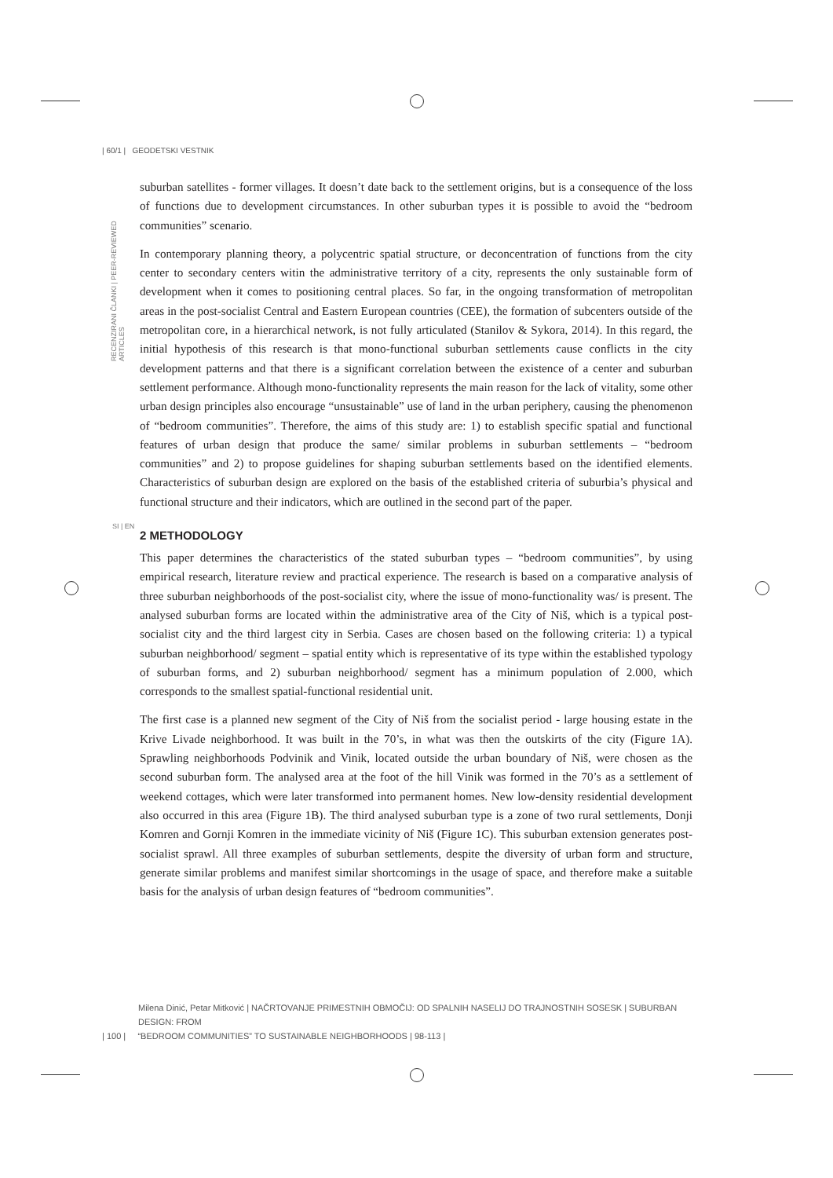| 60/1 | GEODETSKI VESTNIK
RECENZIRANI ČLANKI | PEER-REVIEWED ARTICLES
suburban satellites - former villages. It doesn’t date back to the settlement origins, but is a consequence of the loss of functions due to development circumstances. In other suburban types it is possible to avoid the “bedroom communities” scenario.
In contemporary planning theory, a polycentric spatial structure, or deconcentration of functions from the city center to secondary centers witin the administrative territory of a city, represents the only sustainable form of development when it comes to positioning central places. So far, in the ongoing transformation of metropolitan areas in the post-socialist Central and Eastern European countries (CEE), the formation of subcenters outside of the metropolitan core, in a hierarchical network, is not fully articulated (Stanilov & Sykora, 2014). In this regard, the initial hypothesis of this research is that mono-functional suburban settlements cause conflicts in the city development patterns and that there is a significant correlation between the existence of a center and suburban settlement performance. Although mono-functionality represents the main reason for the lack of vitality, some other urban design principles also encourage “unsustainable” use of land in the urban periphery, causing the phenomenon of “bedroom communities”. Therefore, the aims of this study are: 1) to establish specific spatial and functional features of urban design that produce the same/ similar problems in suburban settlements – “bedroom communities” and 2) to propose guidelines for shaping suburban settlements based on the identified elements. Characteristics of suburban design are explored on the basis of the established criteria of suburbia’s physical and functional structure and their indicators, which are outlined in the second part of the paper.
2 METHODOLOGY
This paper determines the characteristics of the stated suburban types – “bedroom communities”, by using empirical research, literature review and practical experience. The research is based on a comparative analysis of three suburban neighborhoods of the post-socialist city, where the issue of mono-functionality was/ is present. The analysed suburban forms are located within the administrative area of the City of Niš, which is a typical post-socialist city and the third largest city in Serbia. Cases are chosen based on the following criteria: 1) a typical suburban neighborhood/ segment – spatial entity which is representative of its type within the established typology of suburban forms, and 2) suburban neighborhood/ segment has a minimum population of 2.000, which corresponds to the smallest spatial-functional residential unit.
The first case is a planned new segment of the City of Niš from the socialist period - large housing estate in the Krive Livade neighborhood. It was built in the 70’s, in what was then the outskirts of the city (Figure 1A). Sprawling neighborhoods Podvinik and Vinik, located outside the urban boundary of Niš, were chosen as the second suburban form. The analysed area at the foot of the hill Vinik was formed in the 70’s as a settlement of weekend cottages, which were later transformed into permanent homes. New low-density residential development also occurred in this area (Figure 1B). The third analysed suburban type is a zone of two rural settlements, Donji Komren and Gornji Komren in the immediate vicinity of Niš (Figure 1C). This suburban extension generates post-socialist sprawl. All three examples of suburban settlements, despite the diversity of urban form and structure, generate similar problems and manifest similar shortcomings in the usage of space, and therefore make a suitable basis for the analysis of urban design features of “bedroom communities”.
SI | EN
Milena Dinić, Petar Mitković | NAČRTOVANJE PRIMESTNIH OBMOČIJ: OD SPALNIH NASELIJ DO TRAJNOSTNIH SOSESK | SUBURBAN DESIGN: FROM
| 100 | “BEDROOM COMMUNITIES” TO SUSTAINABLE NEIGHBORHOODS | 98-113 |